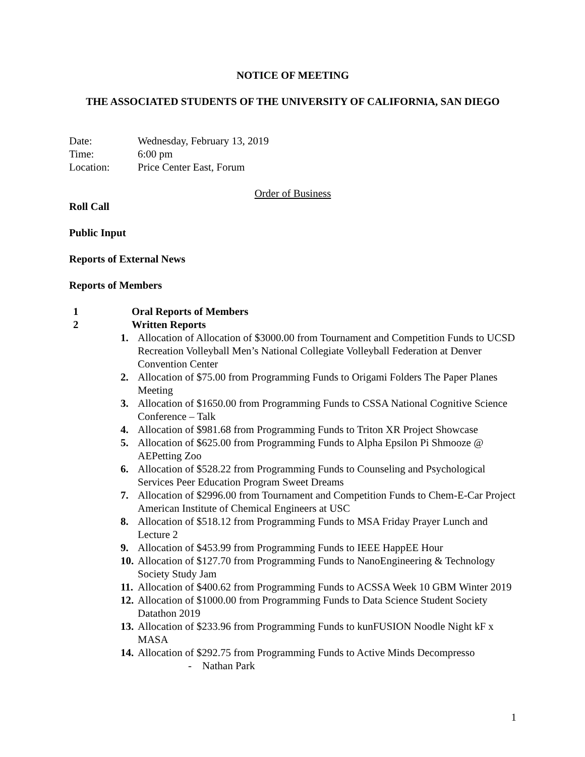NOTICE OF MEETING
THE ASSOCIATED STUDENTS OF THE UNIVERSITY OF CALIFORNIA, SAN DIEGO
Date: Wednesday, February 13, 2019
Time: 6:00 pm
Location: Price Center East, Forum
Order of Business
Roll Call
Public Input
Reports of External News
Reports of Members
1 Oral Reports of Members
2 Written Reports
1. Allocation of Allocation of $3000.00 from Tournament and Competition Funds to UCSD Recreation Volleyball Men’s National Collegiate Volleyball Federation at Denver Convention Center
2. Allocation of $75.00 from Programming Funds to Origami Folders The Paper Planes Meeting
3. Allocation of $1650.00 from Programming Funds to CSSA National Cognitive Science Conference – Talk
4. Allocation of $981.68 from Programming Funds to Triton XR Project Showcase
5. Allocation of $625.00 from Programming Funds to Alpha Epsilon Pi Shmooze @ AEPetting Zoo
6. Allocation of $528.22 from Programming Funds to Counseling and Psychological Services Peer Education Program Sweet Dreams
7. Allocation of $2996.00 from Tournament and Competition Funds to Chem-E-Car Project American Institute of Chemical Engineers at USC
8. Allocation of $518.12 from Programming Funds to MSA Friday Prayer Lunch and Lecture 2
9. Allocation of $453.99 from Programming Funds to IEEE HappEE Hour
10. Allocation of $127.70 from Programming Funds to NanoEngineering & Technology Society Study Jam
11. Allocation of $400.62 from Programming Funds to ACSSA Week 10 GBM Winter 2019
12. Allocation of $1000.00 from Programming Funds to Data Science Student Society Datathon 2019
13. Allocation of $233.96 from Programming Funds to kunFUSION Noodle Night kF x MASA
14. Allocation of $292.75 from Programming Funds to Active Minds Decompresso
- Nathan Park
1